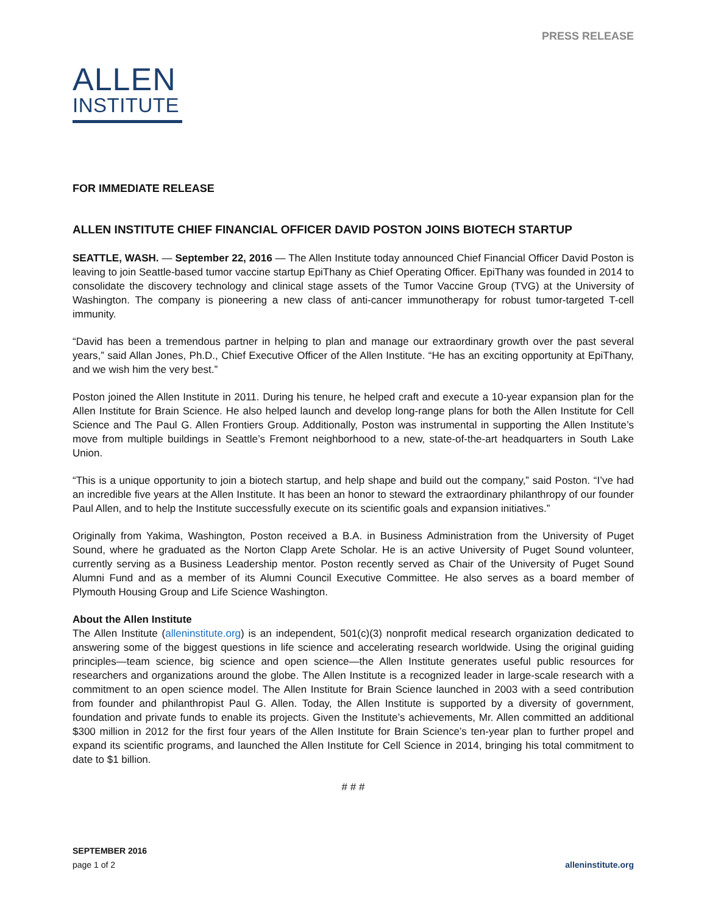PRESS RELEASE
ALLEN
INSTITUTE
FOR IMMEDIATE RELEASE
ALLEN INSTITUTE CHIEF FINANCIAL OFFICER DAVID POSTON JOINS BIOTECH STARTUP
SEATTLE, WASH. — September 22, 2016 — The Allen Institute today announced Chief Financial Officer David Poston is leaving to join Seattle-based tumor vaccine startup EpiThany as Chief Operating Officer. EpiThany was founded in 2014 to consolidate the discovery technology and clinical stage assets of the Tumor Vaccine Group (TVG) at the University of Washington. The company is pioneering a new class of anti-cancer immunotherapy for robust tumor-targeted T-cell immunity.
“David has been a tremendous partner in helping to plan and manage our extraordinary growth over the past several years,” said Allan Jones, Ph.D., Chief Executive Officer of the Allen Institute. “He has an exciting opportunity at EpiThany, and we wish him the very best.”
Poston joined the Allen Institute in 2011. During his tenure, he helped craft and execute a 10-year expansion plan for the Allen Institute for Brain Science. He also helped launch and develop long-range plans for both the Allen Institute for Cell Science and The Paul G. Allen Frontiers Group. Additionally, Poston was instrumental in supporting the Allen Institute’s move from multiple buildings in Seattle’s Fremont neighborhood to a new, state-of-the-art headquarters in South Lake Union.
“This is a unique opportunity to join a biotech startup, and help shape and build out the company,” said Poston. “I’ve had an incredible five years at the Allen Institute. It has been an honor to steward the extraordinary philanthropy of our founder Paul Allen, and to help the Institute successfully execute on its scientific goals and expansion initiatives.”
Originally from Yakima, Washington, Poston received a B.A. in Business Administration from the University of Puget Sound, where he graduated as the Norton Clapp Arete Scholar. He is an active University of Puget Sound volunteer, currently serving as a Business Leadership mentor. Poston recently served as Chair of the University of Puget Sound Alumni Fund and as a member of its Alumni Council Executive Committee. He also serves as a board member of Plymouth Housing Group and Life Science Washington.
About the Allen Institute
The Allen Institute (alleninstitute.org) is an independent, 501(c)(3) nonprofit medical research organization dedicated to answering some of the biggest questions in life science and accelerating research worldwide. Using the original guiding principles—team science, big science and open science—the Allen Institute generates useful public resources for researchers and organizations around the globe. The Allen Institute is a recognized leader in large-scale research with a commitment to an open science model. The Allen Institute for Brain Science launched in 2003 with a seed contribution from founder and philanthropist Paul G. Allen. Today, the Allen Institute is supported by a diversity of government, foundation and private funds to enable its projects. Given the Institute’s achievements, Mr. Allen committed an additional $300 million in 2012 for the first four years of the Allen Institute for Brain Science’s ten-year plan to further propel and expand its scientific programs, and launched the Allen Institute for Cell Science in 2014, bringing his total commitment to date to $1 billion.
# # #
SEPTEMBER 2016
page 1 of 2
alleninstitute.org